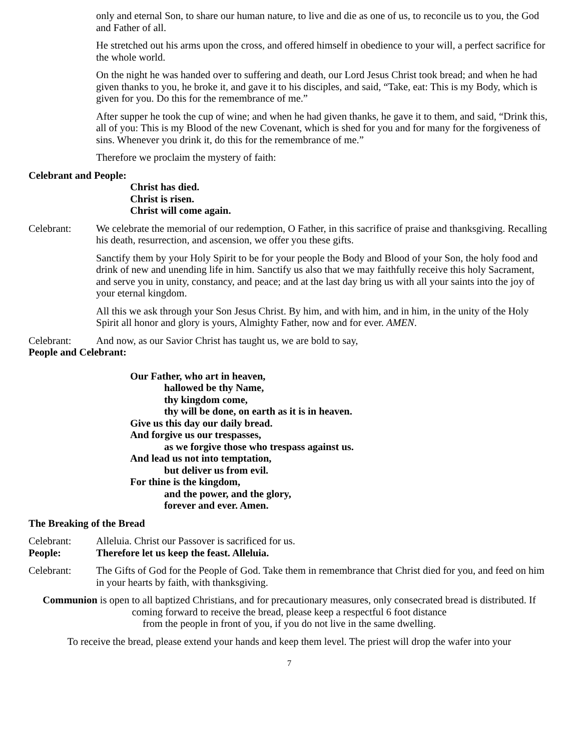only and eternal Son, to share our human nature, to live and die as one of us, to reconcile us to you, the God and Father of all.
He stretched out his arms upon the cross, and offered himself in obedience to your will, a perfect sacrifice for the whole world.
On the night he was handed over to suffering and death, our Lord Jesus Christ took bread; and when he had given thanks to you, he broke it, and gave it to his disciples, and said, “Take, eat: This is my Body, which is given for you. Do this for the remembrance of me.”
After supper he took the cup of wine; and when he had given thanks, he gave it to them, and said, “Drink this, all of you: This is my Blood of the new Covenant, which is shed for you and for many for the forgiveness of sins. Whenever you drink it, do this for the remembrance of me.”
Therefore we proclaim the mystery of faith:
Celebrant and People:
Christ has died.
Christ is risen.
Christ will come again.
Celebrant: We celebrate the memorial of our redemption, O Father, in this sacrifice of praise and thanksgiving. Recalling his death, resurrection, and ascension, we offer you these gifts.
Sanctify them by your Holy Spirit to be for your people the Body and Blood of your Son, the holy food and drink of new and unending life in him. Sanctify us also that we may faithfully receive this holy Sacrament, and serve you in unity, constancy, and peace; and at the last day bring us with all your saints into the joy of your eternal kingdom.
All this we ask through your Son Jesus Christ. By him, and with him, and in him, in the unity of the Holy Spirit all honor and glory is yours, Almighty Father, now and for ever. AMEN.
Celebrant: And now, as our Savior Christ has taught us, we are bold to say,
People and Celebrant:
Our Father, who art in heaven,
hallowed be thy Name,
thy kingdom come,
thy will be done, on earth as it is in heaven.
Give us this day our daily bread.
And forgive us our trespasses,
as we forgive those who trespass against us.
And lead us not into temptation,
but deliver us from evil.
For thine is the kingdom,
and the power, and the glory,
forever and ever. Amen.
The Breaking of the Bread
Celebrant: Alleluia. Christ our Passover is sacrificed for us.
People: Therefore let us keep the feast. Alleluia.
Celebrant: The Gifts of God for the People of God. Take them in remembrance that Christ died for you, and feed on him in your hearts by faith, with thanksgiving.
Communion is open to all baptized Christians, and for precautionary measures, only consecrated bread is distributed. If coming forward to receive the bread, please keep a respectful 6 foot distance
from the people in front of you, if you do not live in the same dwelling.
To receive the bread, please extend your hands and keep them level. The priest will drop the wafer into your
7